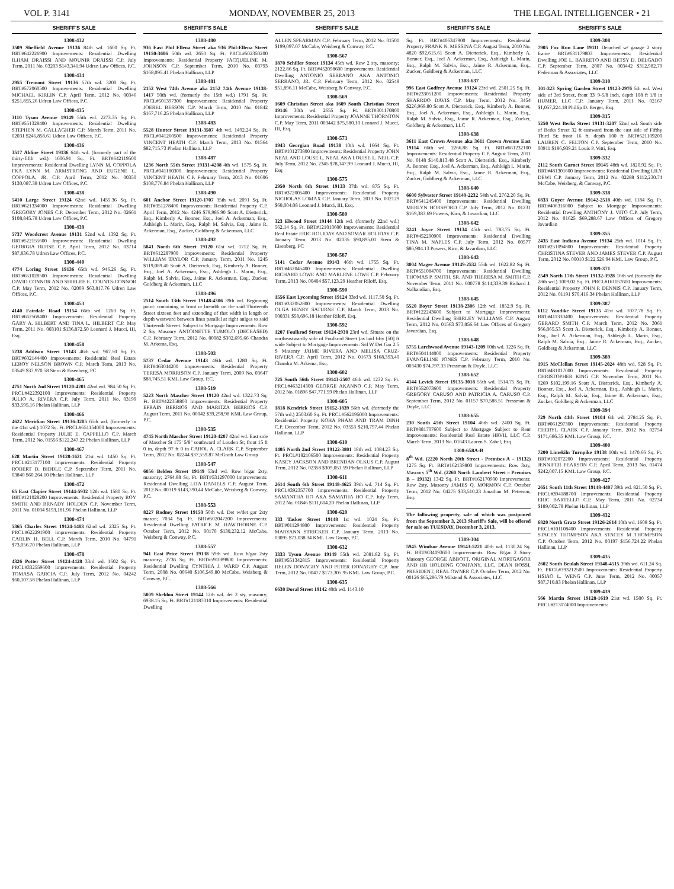VOL P. 3141 MONDAY, NOVEMBER 25, 2013 THE LEGAL INTELLIGENCER • 21
SHERIFF'S SALE
1308-432
3509 Sheffield Avenue 19136 84th wd. 1600 Sq. Ft. BRT#642226900 Improvements: Residential Dwelling ILHAM DRAISSI AND MOUNIR DRAISSI C.P. July Term, 2011 No. 03203 $143,341.94 Udren Law Offices, P.C.
1308-434
2955 Tremont Street 19136 57th wd. 3200 Sq. Ft. BRT#572060500 Improvements: Residential Dwelling MICHAEL KIRLIN C.P. April Term, 2012 No. 00346 $251,855.26 Udren Law Offices, P.C.
1308-435
3110 Tyson Avenue 19149 55th wd. 2273.35 Sq. Ft. BRT#551328400 Improvements: Residential Dwelling STEPHEN M. GALLAGHER C.P. March Term, 2011 No. 02031 $246,858.61 Udren Law Offices, P.C.
1308-436
3517 Aldine Street 19136 64th wd. (formerly part of the thirty-fifth wd.) 1606.91 Sq. Ft. BRT#642119500 Improvements: Residential Dwelling LYNN M. COPPOLA FKA LYNN M. ARMSTRONG AND EUGENE L. COPPOLA, JR. C.P. April Term, 2012 No. 00350 $130,087.38 Udren Law Offices, P.C.
1308-438
5410 Large Street 19124 62nd wd. 1455.36 Sq. Ft. BRT#621334000 Improvements: Residential Dwelling GREGORY JONES C.P. December Term, 2012 No. 02661 $108,845.78 Udren Law Offices, P.C.
1308-439
5737 Woodcrest Avenue 19131 52nd wd. 1392 Sq. Ft. BRT#522155600 Improvements: Residential Dwelling GEORGIA BURSE C.P. April Term, 2012 No. 03714 $87,836.78 Udren Law Offices, P.C.
1308-440
4774 Loring Street 19136 65th wd. 946.26 Sq. Ft. BRT#651028500 Improvements: Residential Dwelling DAVID CONNOR AND SHIRLEE E. COUNTS-CONNOR C.P. May Term, 2012 No. 02009 $63,817.76 Udren Law Offices, P.C.
1308-453
4140 Fairdale Road 19154 66th wd. 1260 Sq. Ft. BRT#662568400 Improvements: Residential Property GARY A. HILBERT AND TINA L. HILBERT C.P. May Term, 2011 No. 003101 $136,872.50 Leonard J. Mucci, III, Esq.
1308-458
5238 Addison Street 19143 46th wd. 967.50 Sq. Ft. BRT#602144400 Improvements: Residential Real Estate LEROY NELSON BROWN C.P. March Term, 2013 No. 03549 $37,970.58 Stern & Eisenberg, PC
1308-465
4751 North 2nd Street 19120-4201 42nd wd. 984.50 Sq. Ft. PRCL#422392100 Improvements: Residential Property JULIO A. RIVERA C.P. July Term, 2011 No. 03199 $33,595.16 Phelan Hallinan, LLP
1308-466
4622 Meridian Street 19136-3205 65th wd. (formerly in the 41st wd.) 1072 Sq. Ft. PRCL#651154000 Improvements: Residential Property JULIE E. CAPPELLO C.P. March Term, 2012 No. 01556 $122,247.22 Phelan Hallinan, LLP
1308-467
628 Martin Street 19128-1621 21st wd. 1450 Sq. Ft. PRCL#213177100 Improvements: Residential Property ROBERT D. BIDDLE C.P. September Term, 2011 No. 03840 $60,264.10 Phelan Hallinan, LLP
1308-472
65 East Clapier Street 19144-5932 12th wd. 1580 Sq. Ft. BRT#121028200 Improvements: Residential Property ROY SMITH AND BRNADY HOLDEN C.P. November Term, 2011 No. 01034 $193,181.96 Phelan Hallinan, LLP
1308-474
5365 Charles Street 19124-1403 62nd wd. 2325 Sq. Ft. PRCL#622291900 Improvements: Residential Property CARLIN H. BELL C.P. March Term, 2010 No. 04791 $73,056.70 Phelan Hallinan, LLP
1308-478
4326 Potter Street 19124-4428 33rd wd. 1602 Sq. Ft. PRCL#332559600 Improvements: Residential Property TOMASA GARCIA C.P. July Term, 2012 No. 04242 $60,107.58 Phelan Hallinan, LLP
SHERIFF'S SALE
1308-480
936 East Phil Ellena Street aka 936 Phil-Ellena Street 19150-3606 50th wd. 2650 Sq. Ft. PRCL#502350200 Improvements: Residential Property JACQUELINE M. JOHNSON C.P. September Term, 2010 No. 03793 $168,095.41 Phelan Hallinan, LLP
1308-481
2152 West 74th Avenue aka 2152 74th Avenue 19138-1417 50th wd. (formerly the 15th wd.) 1791 Sq. Ft. PRCL#501397300 Improvements: Residential Property JOEREL BESSON C.P. March Term, 2010 No. 01842 $167,716.25 Phelan Hallinan, LLP
1308-483
5528 Hunter Street 19131-3507 4th wd. 1492.24 Sq. Ft. PRCL#041260500 Improvements: Residential Property VINCENT HEATH C.P. March Term, 2013 No. 01564 $82,715.73 Phelan Hallinan, LLP
1308-487
1236 North 55th Street 19131-4208 4th wd. 1575 Sq. Ft. PRCL#041180300 Improvements: Residential Property VINCENT HEATH C.P. February Term, 2013 No. 01606 $108,776.84 Phelan Hallinan, LLP
1308-490
601 Anchor Street 19120-1707 35th wd. 2091 Sq. Ft. BRT#351278400 Improvements: Residential Property C.P. April Term, 2012 No. 4246 $79,986.90 Scott A. Dietterick, Esq., Kimberly A. Bonner, Esq., Joel A. Ackerman, Esq., Ashleigh L. Marin, Esq., Ralph M. Salvia, Esq., Jaime R. Ackerman, Esq., Zucker, Goldberg & Ackerman, LLC
1308-492
5841 North 6th Street 19120 61st wd. 1712 Sq. Ft. BRT#612287900 Improvements: Residential Property WILLIAM TAYLOR C.P. January Term, 2011 No. 1245 $119,089.40 Scott A. Dietterick, Esq., Kimberly A. Bonner, Esq., Joel A. Ackerman, Esq., Ashleigh L. Marin, Esq., Ralph M. Salvia, Esq., Jaime R. Ackerman, Esq., Zucker, Goldberg & Ackerman, LLC
1308-496
2514 South 13th Street 19148-4306 39th wd. Beginning point: containing in front or breadth on the said Thirteenth Street sixteen feet and extending of that width in length or depth westward between lines parallel at right anlges to said Thirteenth Streeet. Subject to Mortgage Improvements: Row 2 Sty Masonry ANTOINETTE TUMOLO (DECEASED) C.P. February Term, 2012 No. 00082 $302,695.66 Chandra M. Arkema, Esq.
1308-503
5737 Cedar Avenue 19143 46th wd. 1280 Sq. Ft. BRT#463044200 Improvements: Residential Property TERESA MORRISON C.P. January Term, 2009 No. 03647 $88,745.51 KML Law Group, P.C.
1308-519
5223 North Mascher Street 19120 42nd wd. 1322.73 Sq. Ft. BRT#422358800 Improvements: Residential Property EFRAIN BERRIOS AND MARITZA BERRIOS C.P. August Term, 2011 No. 00042 $39,298.98 KML Law Group, P.C.
1308-535
4745 North Mascher Street 19120-4207 42nd wd. East side of Mascher St 175' 5/8" southward of Louden St; front 15 ft 0 in, depth 97 ft 0 in CAROL A. CLARK C.P. September Term, 2012 No. 02244 $37,559.87 McGrath Law Group
1308-547
6056 Belden Street 19149 53rd wd. Row b/gar 2sty, masonry; 2764.88 Sq. Ft. BRT#531297000 Improvements: Residential Dwelling LITA DANIELS C.P. August Term, 2012 No. 00319 $143,390.44 McCabe, Weisberg & Conway, P.C.
1308-553
8227 Rodney Street 19150 50th wd. Det w/det gar 2sty mason; 7034 Sq. Ft. BRT#502047200 Improvements: Residential Dwelling PATRICE M. HAWTHORNE C.P. October Term, 2012 No. 00170 $130,232.12 McCabe, Weisberg & Conway, P.C.
1308-557
941 East Price Street 19138 59th wd. Row b/gar 2sty masonry; 2736 Sq. Ft. BRT#591089800 Improvements: Residential Dwelling CYNTHIA J. WARD C.P. August Term, 2008 No. 00640 $106,549.80 McCabe, Weisberg & Conway, P.C.
1308-566
5009 Sheldon Street 19144 12th wd. det 2 sty, masonry; 6938.15 Sq. Ft. BRT#121187010 Improvements: Residential Dwelling
SHERIFF'S SALE
ALLEN SPEARMAN C.P. February Term, 2012 No. 01501 $199,097.07 McCabe, Weisberg & Conway, P.C.
1308-567
1870 Schiller Street 19134 45th wd. Row 2 sty, masonry; 2122.86 Sq. Ft. BRT#452098600 Improvements: Residential Dwelling ANTONIO SERRANO AKA ANTONIO SERRANO, JR. C.P. February Term, 2012 No. 02548 $51,896.11 McCabe, Weisberg & Conway, P.C.
1308-569
1609 Christian Street aka 1609 South Christian Street 19146 30th wd. 2655 Sq. Ft. BRT#301170800 Improvements: Residential Property JOANNE THORNTON C.P. May Term, 2011 003442 $75,580.10 Leonard J. Mucci, III, Esq.
1308-573
1943 Georgian Road 19138 10th wd. 1664 Sq. Ft. BRT#101273800 Improvements: Residential Property JOHN NEAL AND LOUSE L. NEAL AKA LOUISE L. NEIL C.P. July Term, 2012 No. 2345 $78,147.99 Leonard J. Mucci, III, Esq
1308-575
2950 North 6th Street 19133 37th wd. 875 Sq. Ft. BRT#372005400 Improvements: Residential Property NICHOLAS LOMAX C.P. January Term, 2013 No. 002129 $60,004.08 Leonard J. Mucci, III, Esq.
1308-580
323 Elwood Street 19144 12th wd. (formerly 22nd wd.) 562.14 Sq. Ft. BRT#121010600 Improvements: Residential Real Estate ERIC HOLIDAY AND SOMAR HOLIDAY C.P. January Term, 2013 No. 02035 $90,895.01 Stern & Eisenberg, PC
1308-587
5141 Cedar Avenue 19143 46th wd. 1755 Sq. Ft. BRT#462045400 Improvements: Residential Dwelling RICHARD LOWE AND MARLENE LOWE C.P. February Term, 2013 No. 00404 $57,123.29 Heather Riloff, Esq.
1308-590
1556 East Lycoming Street 19124 33rd wd. 1117.50 Sq. Ft. BRT#332052800 Improvements: Residential Dwelling OLGA HENRY SATURNE C.P. March Term, 2013 No. 000331 $58,696.18 Heather Riloff, Esq.
1308-592
1207 Foulkrod Street 19124-2930 23rd wd. Situate on the northeastwardly side of Foulkrod Street (as laid fifty [50] ft wide Subject to Mortgage Improvements: S/d W Det Gar 2.5 S Masonry JAIME RIVERA AND MELISA CRUZ-RIVERA C.P. April Term, 2012 No. 01673 $168,393.40 Chandra M. Arkema, Esq.
1308-602
725 South 56th Street 19143-2507 46th wd. 1232 Sq. Ft. PRCL#463214300 GEORGE AKANNO C.P. May Term, 2012 No. 01896 $47,771.59 Phelan Hallinan, LLP
1308-605
1818 Kendrick Street 19152-1839 56th wd. (formerly the 57th wd.) 2503.60 Sq. Ft. PRCL#562195000 Improvements: Residential Property KOHA PHAM AND TRAM DINH C.P. December Term, 2012 No. 03553 $210,797.44 Phelan Hallinan, LLP
1308-610
1405 North 2nd Street 19122-3801 18th wd. 1084.23 Sq. Ft. PRCL#182106500 Improvements: Residential Property KASEY JACKSON AND BRENDAN OLKUS C.P. August Term, 2012 No. 02358 $309,051.59 Phelan Hallinan, LLP
1308-611
2614 South 6th Street 19148-4625 39th wd. 714 Sq. Ft. PRCL#392357700 Improvements: Residential Property SAMANTHA HO AKA SAMATHA HO C.P. July Term, 2012 No. 01846 $111,604.20 Phelan Hallinan, LLP
1308-620
333 Tasker Street 19148 1st wd. 1024 Sq. Ft. BRT#011294800 Improvements: Residential Property MARYANN STRICKER C.P. January Term, 2013 No. 03095 $73,038.34 KML Law Group, P.C.
1308-632
3333 Tyson Avenue 19149 55th wd. 2081.82 Sq. Ft. BRT#551342815 Improvements: Residential Property HELEN DONAGHY AND PETER DONAGHY C.P. June Term, 2012 No. 00477 $173,305.95 KML Law Group, P.C.
1308-635
6630 Doral Street 19142 40th wd. 1143.10
SHERIFF'S SALE
Sq. Ft. BRT#406347900 Improvements: Residential Property FRANK N. MESSINA C.P. August Term, 2010 No. 4820 $92,615.61 Scott A. Dietterick, Esq., Kimberly A. Bonner, Esq., Joel A. Ackerman, Esq., Ashleigh L. Marin, Esq., Ralph M. Salvia, Esq., Jaime R. Ackerman, Esq., Zucker, Goldberg & Ackerman, LLC
1308-637
996 East Godfrey Avenue 19124 23rd wd. 2501.25 Sq. Ft. BRT#233051200 Improvements: Residential Property SHARRDO DAVIS C.P. May Term, 2012 No. 3454 $226,969.80 Scott A. Dietterick, Esq., Kimberly A. Bonner, Esq., Joel A. Ackerman, Esq., Ashleigh L. Marin, Esq., Ralph M. Salvia, Esq., Jaime R. Ackerman, Esq., Zucker, Goldberg & Ackerman, LLC
1308-638
3611 East Crown Avenue aka 3611 Crown Avenue East 19114 66th wd. 2266.88 Sq. Ft. BRT#661232100 Improvements: Residential Property C.P. August Term, 2011 No. 0148 $140,813.48 Scott A. Dietterick, Esq., Kimberly A. Bonner, Esq., Joel A. Ackerman, Esq., Ashleigh L. Marin, Esq., Ralph M. Salvia, Esq., Jaime R. Ackerman, Esq., Zucker, Goldberg & Ackerman, LLC
1308-640
6600 Sylvester Street 19149-2232 54th wd. 2762.20 Sq. Ft. BRT#541245400 Improvements: Residential Dwelling MERLYN HORSFORD C.P. July Term, 2012 No. 01231 $169,383.69 Powers, Kirn, & Javardian, LLC
1308-642
3241 Joyce Street 19134 45th wd. 783.75 Sq. Ft. BRT#452290900 Improvements: Residential Dwelling TINA M. NAPLES C.P. July Term, 2012 No. 00577 $86,904.13 Powers, Kirn, & Javardian, LLC
1308-643
3004 Magee Avenue 19149-2532 55th wd. 1622.82 Sq. Ft. BRT#551084700 Improvements: Residential Dwelling THOMAS P. SMITH, SR. AND THERESA M. SMITH C.P. November Term, 2011 No. 000778 $114,339.39 Richard J. Nalbandian, Esq.
1308-645
5520 Boyer Street 19138-2306 12th wd. 1852.9 Sq. Ft. BRT#122243600 Subject to Mortgage Improvements: Residential Dwelling SHIRLEY WILLIAMS C.P. August Term, 2012 No. 01563 $73,856.64 Law Offices of Gregory Javardian, Esq.
1308-648
5755 Larchwood Avenue 19143-1209 60th wd. 1226 Sq. Ft. BRT#604144000 Improvements: Residential Property EVANGELINE JONES C.P. February Term, 2010 No. 003430 $74,797.33 Pressman & Doyle, LLC
1308-652
4144 Levick Street 19135-3018 55th wd. 1514.75 Sq. Ft. BRT#552073600 Improvements: Residential Property GREGORY CARUSO AND PATRICIA A. CARUSO C.P. September Term, 2012 No. 01157 $70,588.51 Pressman & Doyle, LLC
1308-655
230 South 45th Street 19104 46th wd. 2400 Sq. Ft. BRT#881707600 Subject to Mortgage Subject to Rent Improvements: Residential Real Estate HRVII, LLC C.P. March Term, 2013 No. 01643 Lauren S. Zabel, Esq
1308-658A-B
8<sup>th</sup> Wd. (2220 North 20th Street - Premises A – 19132) 1275 Sq. Ft. BRT#162139800 Improvements: Row 3sty, Masonry 5<sup>th</sup> Wd. (2260 North Lambert Street – Premises B – 19132) 1342 Sq. Ft. BRT#162170900 Improvements: Row 2sty, Masonry JAMES Q. MORMON C.P. October Term, 2012 No. 04275 $33,510.23 Jonathan M. Peterson, Esq.
The following property, sale of which was postponed from the September 3, 2013 Sheriff's Sale, will be offered for sale on TUESDAY, December 3, 2013.
1309-304
5945 Windsor Avenue 19143-5221 40th wd. 1130.24 Sq. Ft. BRT#034093600 Improvements: Row B/gar 2 Story Masonry GEORGE ABBOTT, ORIGINAL MORTGAGOR AND HB HOLDING COMPANY, LLC, DEAN ROSSI, PRESIDENT, REAL OWNER C.P. October Term, 2012 No. 00126 $65,286.79 Milstead & Associates, LLC
SHERIFF'S SALE
1309-308
7905 Fox Run Lane 19111 Detached w/ garage 2 story frame BRT#631179803 Improvements: Residential Dwelling JOE L. BARRETO AND BETSY D. DELGADO C.P. September Term, 2007 No. 003442 $312,982.79 Federman & Associates, LLC
1309-310
301-323 Spring Garden Street 19123-2976 5th wd. West side of 3rd Street, front 33' 9-5/8 inch, depth 108 ft 1/8 in HUMER, LLC C.P. January Term, 2011 No. 02167 $1,057,224.18 Phillip D. Berger, Esq.
1309-315
5250 West Berks Street 19131-3207 52nd wd. South side of Berks Street 32 ft eastward from the east side of Fifthy Third St; front 16 ft, depth 100 ft BRT#521109200 LAUREN C. FELTON C.P. September Term, 2010 No. 00911 $186,939.21 Louis P. Vitti, Esq.
1309-332
2112 South Garnet Street 19145 48th wd. 1820.92 Sq. Ft. BRT#481301600 Improvements: Residential Dwelling LILY DEWI C.P. January Term, 2012 No. 02288 $112,230.74 McCabe, Weisberg, & Conway, P.C.
1309-338
6833 Guyer Avenue 19142-2518 40th wd. 1184 Sq. Ft. BRT#406316000 Subject to Mortgage Improvements: Residential Dwelling ANTHONY J. VITO C.P. July Term, 2012 No. 01625 $69,288.67 Law Offices of Gregory Javardian
1309-355
2435 East Indiana Avenue 19134 25th wd. 1014 Sq. Ft. BRT#251094800 Improvements: Residential Property CHRISTINA STEVER AND JAMES STEVER C.P. August Term, 2012 No. 00010 $122,526.94 KML Law Group, P.C.
1309-371
2549 North 17th Street 19132-3928 16th wd.(formerly the 28th wd.) 1009.02 Sq. Ft. PRCL#161157600 Improvements: Residential Property JOHN P. DENNIS C.P. January Term, 2012 No. 01191 $70,416.34 Phelan Hallinan, LLP
1309-387
6112 Vandike Street 19135 41st wd. 1077.78 Sq. Ft. BRT#411330400 Improvements: Residential Property GERARD SMITH C.P. March Term, 2012 No. 3061 $66,065.53 Scott A. Dietterick, Esq., Kimberly A. Bonner, Esq., Joel A. Ackerman, Esq., Ashleigh L. Marin, Esq., Ralph M. Salvia, Esq., Jaime R. Ackerman, Esq., Zucker, Goldberg & Ackerman, LLC
1309-389
1915 McClellan Street 19145-2024 48th wd. 928 Sq. Ft. BRT#481017000 Improvements: Residential Property CHRISTOPHER KING C.P. November Term, 2011 No. 0269 $102,199.16 Scott A. Dietterick, Esq., Kimberly A. Bonner, Esq., Joel A. Ackerman, Esq., Ashleigh L. Marin, Esq., Ralph M. Salvia, Esq., Jaime R. Ackerman, Esq., Zucker, Goldberg & Ackerman, LLC
1309-394
729 North 44th Street 19104 6th wd. 2784.25 Sq. Ft. BRT#061297300 Improvements: Residential Property CHERYL CLARK C.P. January Term, 2012 No. 02754 $171,686.35 KML Law Group, P.C.
1309-400
7200 Limekiln Turnpike 19138 10th wd. 1470.66 Sq. Ft. BRT#102072200 Improvements: Residential Property JENNIFER PEARSON C.P. April Term, 2013 No. 01474 $242,007.15 KML Law Group, P.C.
1309-427
2651 South 11th Street 19148-4407 39th wd. 821.50 Sq. Ft. PRCL#394188700 Improvements: Residential Property ERIC BARTELLO C.P. May Term, 2011 No. 02734 $189,002.78 Phelan Hallinan, LLP
1309-432
6820 North Gratz Street 19126-2614 10th wd. 1608 Sq. Ft. PRCL#101108400 Improvements: Residential Property STACEY THOMPSON AKA STACEY M THOMPSON C.P. October Term, 2012 No. 00197 $156,724.22 Phelan Hallinan, LLP
1309-435
2602 South Beulah Street 19148-4515 39th wd. 611.24 Sq. Ft. PRCL#393212500 Improvements: Residential Property HSIAO L. WENG C.P. June Term, 2012 No. 00057 $87,710.83 Phelan Hallinan, LLP
1309-439
566 Martin Street 19128-1619 21st wd. 1500 Sq. Ft. PRCL#213174000 Improvements: